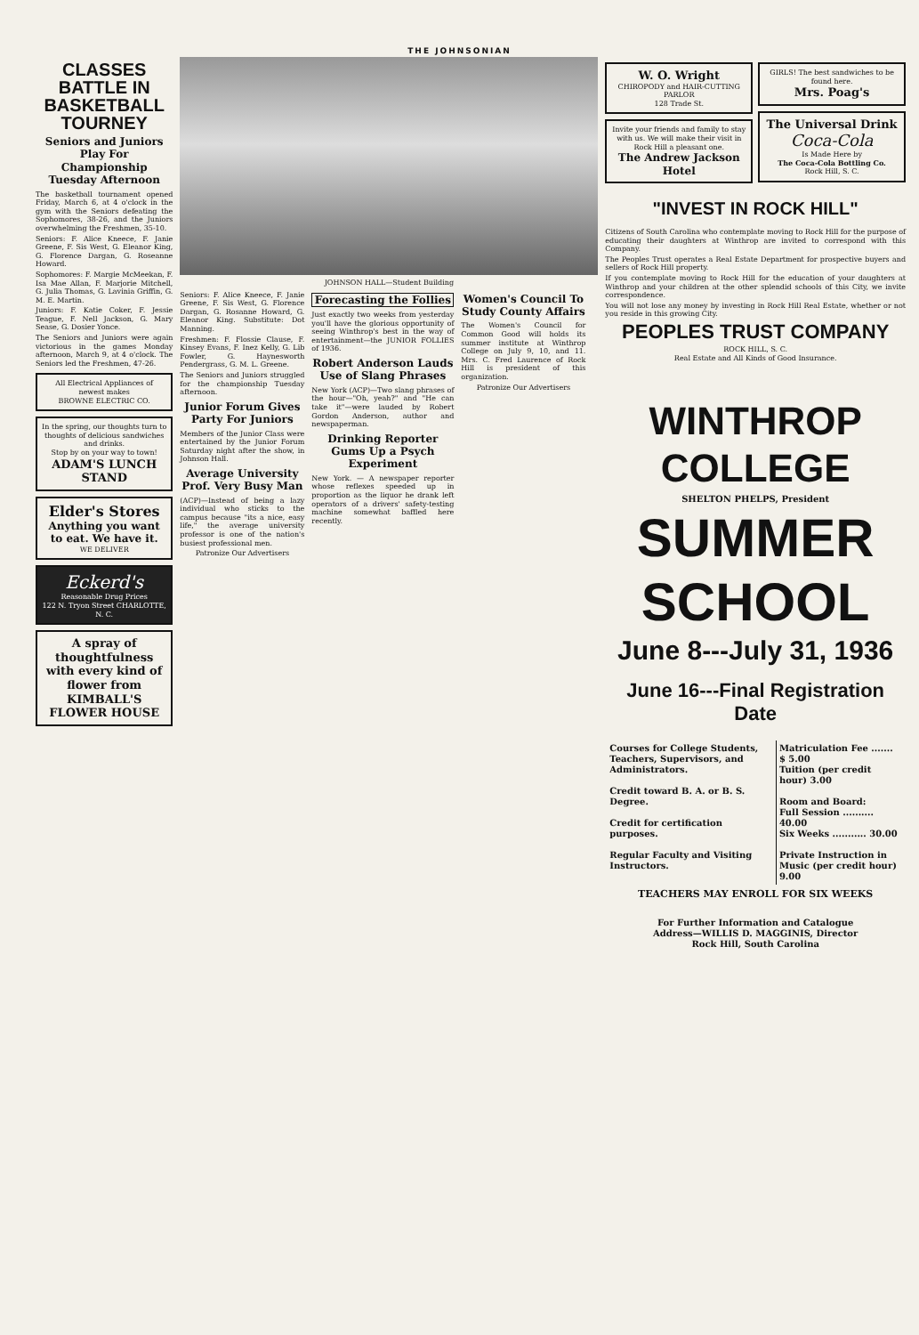THE JOHNSONIAN
CLASSES BATTLE IN BASKETBALL TOURNEY
Seniors and Juniors Play For Championship Tuesday Afternoon
The basketball tournament opened Friday, March 6, at 4 o'clock in the gym with the Seniors defeating the Sophomores, 38-26, and the Juniors overwhelming the Freshmen, 35-10.
Seniors: F. Alice Kneece, F. Janie Greene, F. Sis West, G. Eleanor King, G. Florence Dargan, G. Roseanne Howard.
Sophomores: F. Margie McMeekan, F. Isa Mae Allan, F. Marjorie Mitchell, G. Julia Thomas, G. Lavinia Griffin, G. M. E. Martin.
Juniors: F. Katie Coker, F. Jessie Teague, F. Nell Jackson, G. Mary Sease, G. Dosier Yonce.
The Seniors and Juniors were again victorious in the games Monday afternoon, March 9, at 4 o'clock. The Seniors led the Freshmen, 47-26.
All Electrical Appliances of newest makes
BROWNE ELECTRIC CO.
In the spring, our thoughts turn to thoughts of delicious sandwiches and drinks.
Stop by on your way to town!
ADAM'S LUNCH STAND
Elder's Stores
Anything you want to eat. We have it.
WE DELIVER
Eckerd's
Reasonable Drug Prices
122 N. Tryon Street CHARLOTTE, N. C.
A spray of thoughtfulness with every kind of flower from KIMBALL'S FLOWER HOUSE
JOHNSON HALL—Student Building
Seniors: F. Alice Kneece, F. Janie Greene, F. Sis West, G. Florence Dargan, G. Rosanne Howard, G. Eleanor King. Substitute: Dot Manning.
Freshmen: F. Flossie Clause, F. Kinsey Evans, F. Inez Kelly, G. Lib Fowler, G. Haynesworth Pendergrass, G. M. L. Greene.
The Seniors and Juniors struggled for the championship Tuesday afternoon.
Junior Forum Gives Party For Juniors
Members of the Junior Class were entertained by the Junior Forum Saturday night after the show, in Johnson Hall.
Average University Prof. Very Busy Man
(ACP)—Instead of being a lazy individual who sticks to the campus because "its a nice, easy life," the average university professor is one of the nation's busiest professional men.
Patronize Our Advertisers
Forecasting the Follies
Just exactly two weeks from yesterday you'll have the glorious opportunity of seeing Winthrop's best in the way of entertainment—the JUNIOR FOLLIES of 1936.
Robert Anderson Lauds Use of Slang Phrases
New York (ACP)—Two slang phrases of the hour—"Oh, yeah?" and "He can take it"—were lauded by Robert Gordon Anderson, author and newspaperman.
Drinking Reporter Gums Up a Psych Experiment
New York. — A newspaper reporter whose reflexes speeded up in proportion as the liquor he drank left operators of a drivers' safety-testing machine somewhat baffled here recently.
Women's Council To Study County Affairs
The Women's Council for Common Good will holds its summer institute at Winthrop College on July 9, 10, and 11. Mrs. C. Fred Laurence of Rock Hill is president of this organization.
Patronize Our Advertisers
W. O. Wright
CHIROPODY and HAIR-CUTTING PARLOR
128 Trade St.
Invite your friends and family to stay with us. We will make their visit in Rock Hill a pleasant one.
The Andrew Jackson Hotel
GIRLS! The best sandwiches to be found here.
Mrs. Poag's
The Universal Drink
Coca-Cola
Is Made Here by
The Coca-Cola Bottling Co.
Rock Hill, S. C.
"INVEST IN ROCK HILL"
Citizens of South Carolina who contemplate moving to Rock Hill for the purpose of educating their daughters at Winthrop are invited to correspond with this Company.
The Peoples Trust operates a Real Estate Department for prospective buyers and sellers of Rock Hill property.
If you contemplate moving to Rock Hill for the education of your daughters at Winthrop and your children at the other splendid schools of this City, we invite correspondence.
You will not lose any money by investing in Rock Hill Real Estate, whether or not you reside in this growing City.
PEOPLES TRUST COMPANY
ROCK HILL, S. C.
Real Estate and All Kinds of Good Insurance.
WINTHROP COLLEGE
SHELTON PHELPS, President
SUMMER SCHOOL
June 8---July 31, 1936
June 16---Final Registration Date
| Courses for College Students, Teachers, Supervisors, and Administrators. Credit toward B. A. or B. S. Degree. Credit for certification purposes. Regular Faculty and Visiting Instructors. | Matriculation Fee ....... $ 5.00 Tuition (per credit hour) 3.00 Room and Board: Full Session .......... 40.00 Six Weeks ........... 30.00 Private Instruction in Music (per credit hour) 9.00 |
TEACHERS MAY ENROLL FOR SIX WEEKS
For Further Information and Catalogue
Address—WILLIS D. MAGGINIS, Director
Rock Hill, South Carolina